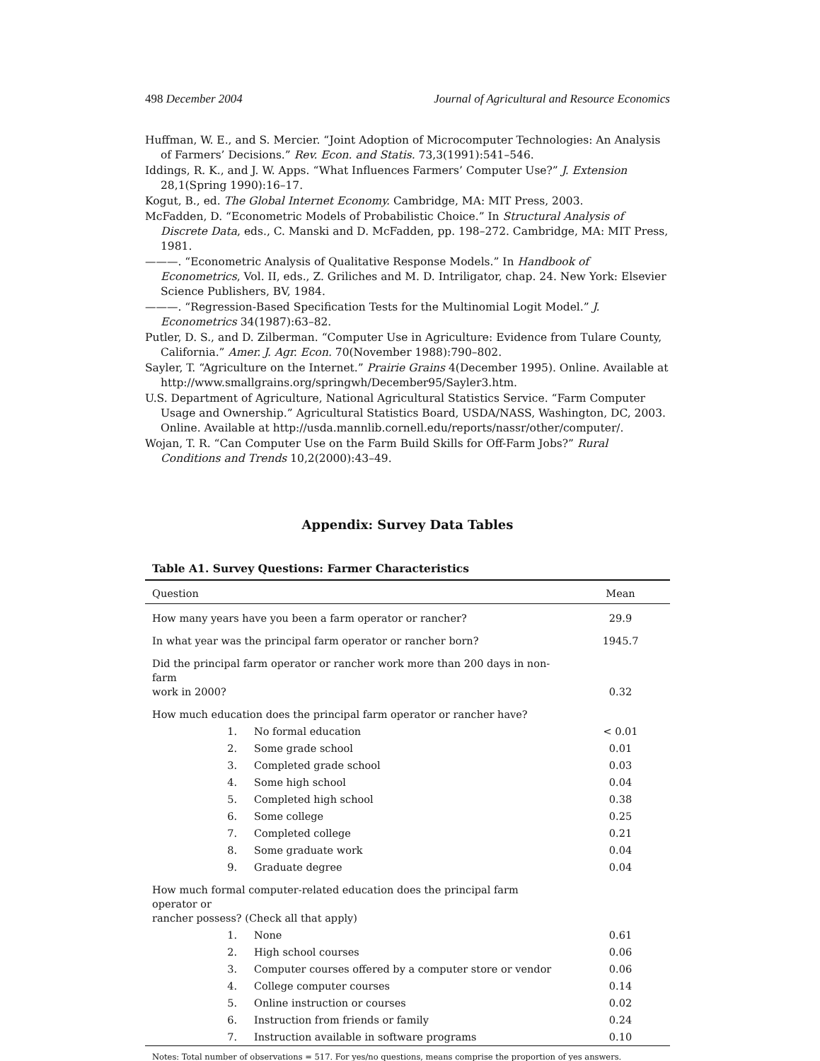498 December 2004 Journal of Agricultural and Resource Economics
Huffman, W. E., and S. Mercier. “Joint Adoption of Microcomputer Technologies: An Analysis of Farmers’ Decisions.” Rev. Econ. and Statis. 73,3(1991):541–546.
Iddings, R. K., and J. W. Apps. “What Influences Farmers’ Computer Use?” J. Extension 28,1(Spring 1990):16–17.
Kogut, B., ed. The Global Internet Economy. Cambridge, MA: MIT Press, 2003.
McFadden, D. “Econometric Models of Probabilistic Choice.” In Structural Analysis of Discrete Data, eds., C. Manski and D. McFadden, pp. 198–272. Cambridge, MA: MIT Press, 1981.
———. “Econometric Analysis of Qualitative Response Models.” In Handbook of Econometrics, Vol. II, eds., Z. Griliches and M. D. Intriligator, chap. 24. New York: Elsevier Science Publishers, BV, 1984.
———. “Regression-Based Specification Tests for the Multinomial Logit Model.” J. Econometrics 34(1987):63–82.
Putler, D. S., and D. Zilberman. “Computer Use in Agriculture: Evidence from Tulare County, California.” Amer. J. Agr. Econ. 70(November 1988):790–802.
Sayler, T. “Agriculture on the Internet.” Prairie Grains 4(December 1995). Online. Available at http://www.smallgrains.org/springwh/December95/Sayler3.htm.
U.S. Department of Agriculture, National Agricultural Statistics Service. “Farm Computer Usage and Ownership.” Agricultural Statistics Board, USDA/NASS, Washington, DC, 2003. Online. Available at http://usda.mannlib.cornell.edu/reports/nassr/other/computer/.
Wojan, T. R. “Can Computer Use on the Farm Build Skills for Off-Farm Jobs?” Rural Conditions and Trends 10,2(2000):43–49.
Appendix: Survey Data Tables
Table A1. Survey Questions: Farmer Characteristics
| Question | | Mean |
| --- | --- | --- |
| How many years have you been a farm operator or rancher? | | 29.9 |
| In what year was the principal farm operator or rancher born? | | 1945.7 |
| Did the principal farm operator or rancher work more than 200 days in non-farm work in 2000? | | 0.32 |
| How much education does the principal farm operator or rancher have? | | |
| 1. | No formal education | < 0.01 |
| 2. | Some grade school | 0.01 |
| 3. | Completed grade school | 0.03 |
| 4. | Some high school | 0.04 |
| 5. | Completed high school | 0.38 |
| 6. | Some college | 0.25 |
| 7. | Completed college | 0.21 |
| 8. | Some graduate work | 0.04 |
| 9. | Graduate degree | 0.04 |
| How much formal computer-related education does the principal farm operator or rancher possess? (Check all that apply) | | |
| 1. | None | 0.61 |
| 2. | High school courses | 0.06 |
| 3. | Computer courses offered by a computer store or vendor | 0.06 |
| 4. | College computer courses | 0.14 |
| 5. | Online instruction or courses | 0.02 |
| 6. | Instruction from friends or family | 0.24 |
| 7. | Instruction available in software programs | 0.10 |
Notes: Total number of observations = 517. For yes/no questions, means comprise the proportion of yes answers.